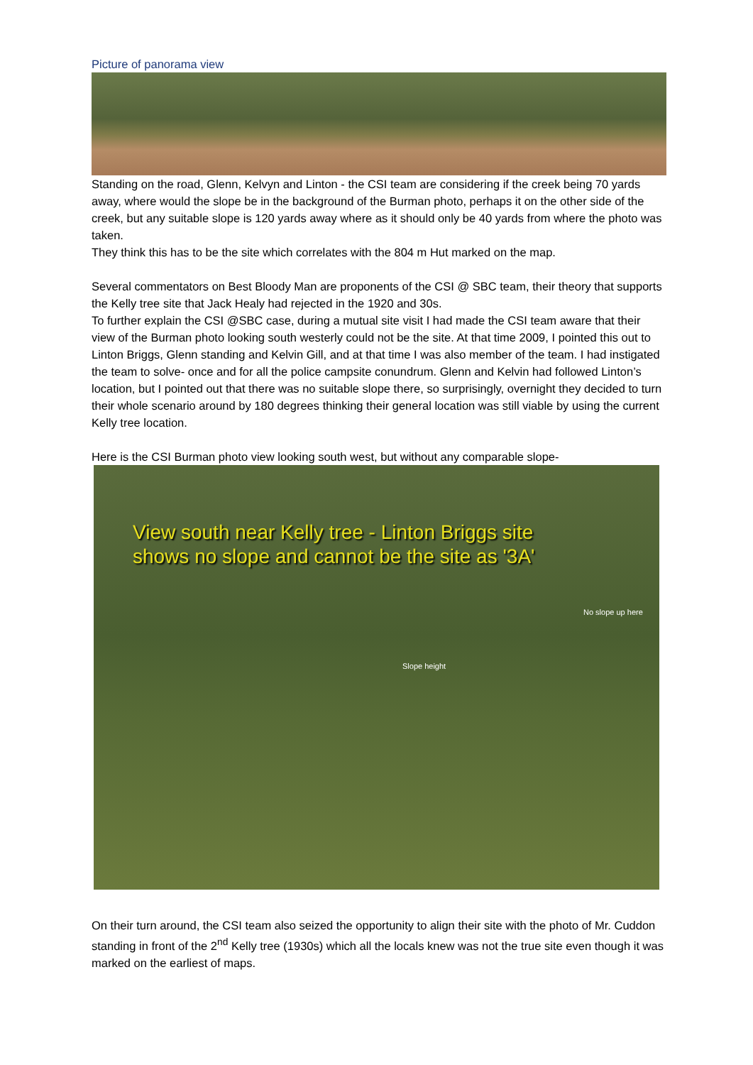Picture of panorama view
Standing on the road, Glenn, Kelvyn and Linton - the CSI team are considering if the creek being 70 yards away, where would the slope be in the background of the Burman photo, perhaps it on the other side of the creek, but any suitable slope is 120 yards away where as it should only be 40 yards from where the photo was taken.
They think this has to be the site which correlates with the 804 m Hut marked on the map.
Several commentators on Best Bloody Man are proponents of the CSI @ SBC team, their theory that supports the Kelly tree site that Jack Healy had rejected in the 1920 and 30s.
To further explain the CSI @SBC case, during a mutual site visit I had made the CSI team aware that their view of the Burman photo looking south westerly could not be the site. At that time 2009, I pointed this out to Linton Briggs, Glenn standing and Kelvin Gill, and at that time I was also member of the team. I had instigated the team to solve- once and for all the police campsite conundrum. Glenn and Kelvin had followed Linton’s location, but I pointed out that there was no suitable slope there, so surprisingly, overnight they decided to turn their whole scenario around by 180 degrees thinking their general location was still viable by using the current Kelly tree location.
Here is the CSI Burman photo view looking south west, but without any comparable slope-
View south near Kelly tree - Linton Briggs site
shows no slope and cannot be the site as '3A'
No slope up here
Slope height
On their turn around, the CSI team also seized the opportunity to align their site with the photo of Mr. Cuddon standing in front of the 2<sup>nd</sup> Kelly tree (1930s) which all the locals knew was not the true site even though it was marked on the earliest of maps.